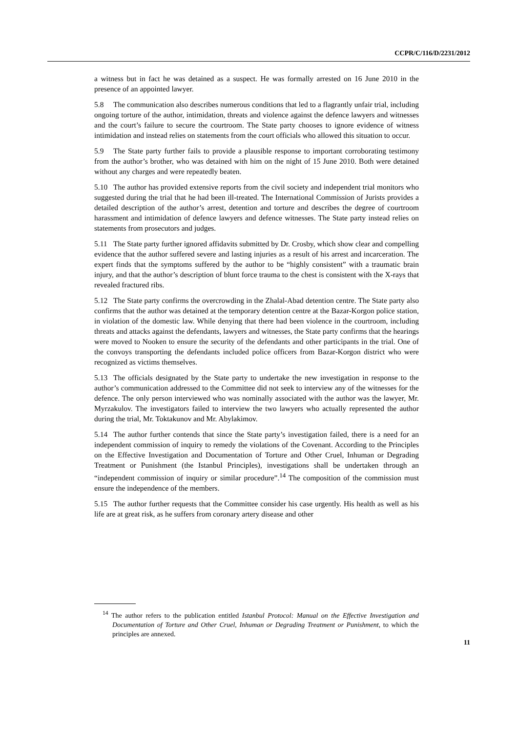CCPR/C/116/D/2231/2012
a witness but in fact he was detained as a suspect. He was formally arrested on 16 June 2010 in the presence of an appointed lawyer.
5.8 The communication also describes numerous conditions that led to a flagrantly unfair trial, including ongoing torture of the author, intimidation, threats and violence against the defence lawyers and witnesses and the court’s failure to secure the courtroom. The State party chooses to ignore evidence of witness intimidation and instead relies on statements from the court officials who allowed this situation to occur.
5.9 The State party further fails to provide a plausible response to important corroborating testimony from the author’s brother, who was detained with him on the night of 15 June 2010. Both were detained without any charges and were repeatedly beaten.
5.10 The author has provided extensive reports from the civil society and independent trial monitors who suggested during the trial that he had been ill-treated. The International Commission of Jurists provides a detailed description of the author’s arrest, detention and torture and describes the degree of courtroom harassment and intimidation of defence lawyers and defence witnesses. The State party instead relies on statements from prosecutors and judges.
5.11 The State party further ignored affidavits submitted by Dr. Crosby, which show clear and compelling evidence that the author suffered severe and lasting injuries as a result of his arrest and incarceration. The expert finds that the symptoms suffered by the author to be “highly consistent” with a traumatic brain injury, and that the author’s description of blunt force trauma to the chest is consistent with the X-rays that revealed fractured ribs.
5.12 The State party confirms the overcrowding in the Zhalal-Abad detention centre. The State party also confirms that the author was detained at the temporary detention centre at the Bazar-Korgon police station, in violation of the domestic law. While denying that there had been violence in the courtroom, including threats and attacks against the defendants, lawyers and witnesses, the State party confirms that the hearings were moved to Nooken to ensure the security of the defendants and other participants in the trial. One of the convoys transporting the defendants included police officers from Bazar-Korgon district who were recognized as victims themselves.
5.13 The officials designated by the State party to undertake the new investigation in response to the author’s communication addressed to the Committee did not seek to interview any of the witnesses for the defence. The only person interviewed who was nominally associated with the author was the lawyer, Mr. Myrzakulov. The investigators failed to interview the two lawyers who actually represented the author during the trial, Mr. Toktakunov and Mr. Abylakimov.
5.14 The author further contends that since the State party’s investigation failed, there is a need for an independent commission of inquiry to remedy the violations of the Covenant. According to the Principles on the Effective Investigation and Documentation of Torture and Other Cruel, Inhuman or Degrading Treatment or Punishment (the Istanbul Principles), investigations shall be undertaken through an “independent commission of inquiry or similar procedure”.<sup>14</sup> The composition of the commission must ensure the independence of the members.
5.15 The author further requests that the Committee consider his case urgently. His health as well as his life are at great risk, as he suffers from coronary artery disease and other
<sup>14</sup> The author refers to the publication entitled Istanbul Protocol: Manual on the Effective Investigation and Documentation of Torture and Other Cruel, Inhuman or Degrading Treatment or Punishment, to which the principles are annexed.
11